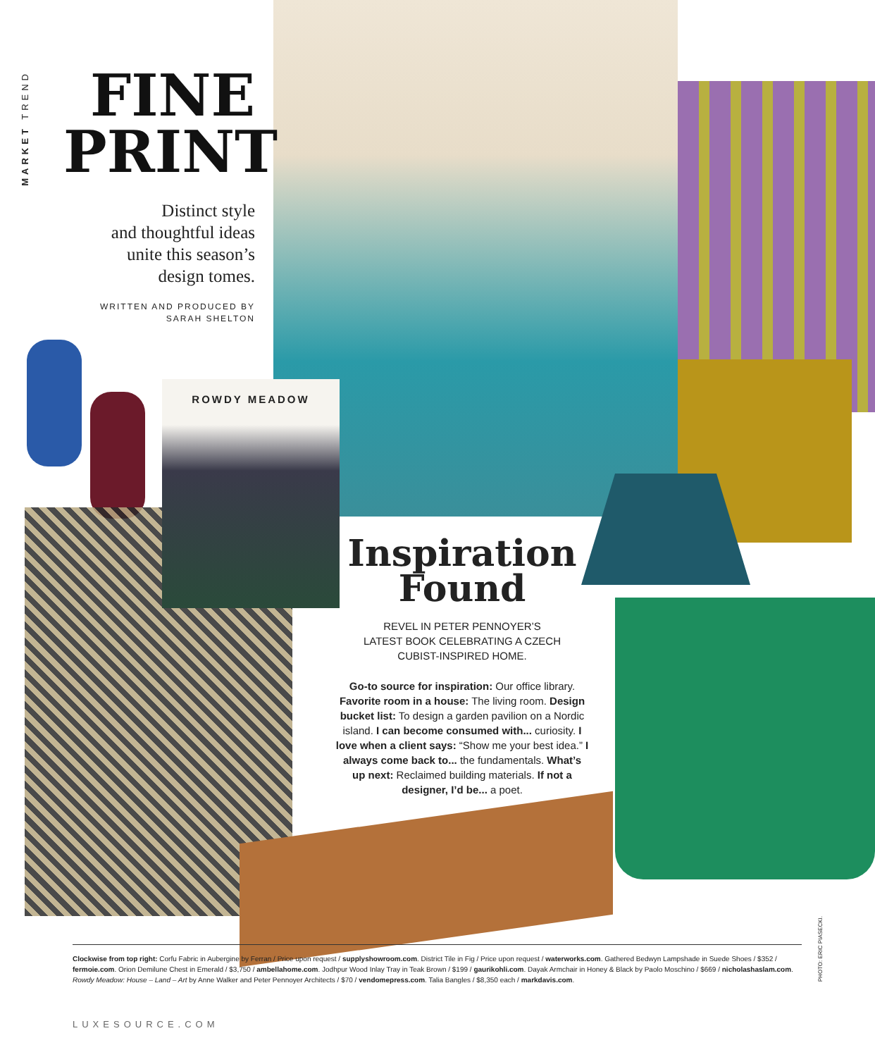ROWDY MEADOW
MARKET TREND
FINE
PRINT
Distinct style
and thoughtful ideas
unite this season’s
design tomes.
WRITTEN AND PRODUCED BY
SARAH SHELTON
Inspiration
Found
REVEL IN PETER PENNOYER’S
LATEST BOOK CELEBRATING A CZECH
CUBIST-INSPIRED HOME.
Go-to source for inspiration: Our office library. Favorite room in a house: The living room. Design bucket list: To design a garden pavilion on a Nordic island. I can become consumed with... curiosity. I love when a client says: “Show me your best idea.” I always come back to... the fundamentals. What’s up next: Reclaimed building materials. If not a designer, I’d be... a poet.
Clockwise from top right: Corfu Fabric in Aubergine by Ferran / Price upon request / supplyshowroom.com. District Tile in Fig / Price upon request / waterworks.com. Gathered Bedwyn Lampshade in Suede Shoes / $352 / fermoie.com. Orion Demilune Chest in Emerald / $3,750 / ambellahome.com. Jodhpur Wood Inlay Tray in Teak Brown / $199 / gaurikohli.com. Dayak Armchair in Honey & Black by Paolo Moschino / $669 / nicholashaslam.com. Rowdy Meadow: House – Land – Art by Anne Walker and Peter Pennoyer Architects / $70 / vendomepress.com. Talia Bangles / $8,350 each / markdavis.com.
PHOTO: ERIC PIASECKI.
LUXESOURCE.COM